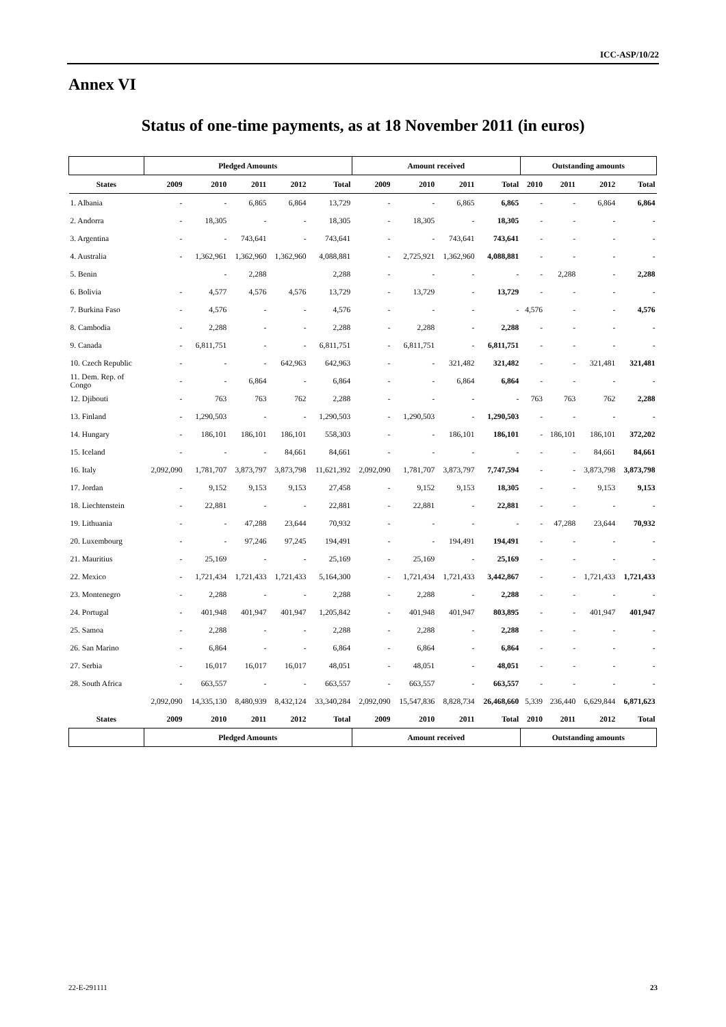ICC-ASP/10/22
Annex VI
Status of one-time payments, as at 18 November 2011 (in euros)
| | Pledged Amounts | | | | | Amount received | | | | Outstanding amounts | | | |
| --- | --- | --- | --- | --- | --- | --- | --- | --- | --- | --- | --- | --- | --- |
| States | 2009 | 2010 | 2011 | 2012 | Total | 2009 | 2010 | 2011 | Total | 2010 | 2011 | 2012 | Total |
| 1. Albania | - | - | 6,865 | 6,864 | 13,729 | - | - | 6,865 | 6,865 | - | - | 6,864 | 6,864 |
| 2. Andorra | - | 18,305 | - | - | 18,305 | - | 18,305 | - | 18,305 | - | - | - | - |
| 3. Argentina | - | - | 743,641 | - | 743,641 | - | - | 743,641 | 743,641 | - | - | - | - |
| 4. Australia | - | 1,362,961 | 1,362,960 | 1,362,960 | 4,088,881 | - | 2,725,921 | 1,362,960 | 4,088,881 | - | - | - | - |
| 5. Benin | | - | 2,288 | | 2,288 | - | - | - | - | - | 2,288 | - | 2,288 |
| 6. Bolivia | - | 4,577 | 4,576 | 4,576 | 13,729 | - | 13,729 | - | 13,729 | - | - | - | - |
| 7. Burkina Faso | - | 4,576 | - | - | 4,576 | - | - | - | - | 4,576 | - | - | 4,576 |
| 8. Cambodia | - | 2,288 | - | - | 2,288 | - | 2,288 | - | 2,288 | - | - | - | - |
| 9. Canada | - | 6,811,751 | - | - | 6,811,751 | - | 6,811,751 | - | 6,811,751 | - | - | - | - |
| 10. Czech Republic | - | - | - | 642,963 | 642,963 | - | - | 321,482 | 321,482 | - | - | 321,481 | 321,481 |
| 11. Dem. Rep. of Congo | - | - | 6,864 | - | 6,864 | - | - | 6,864 | 6,864 | - | - | - | - |
| 12. Djibouti | - | 763 | 763 | 762 | 2,288 | - | - | - | - | 763 | 763 | 762 | 2,288 |
| 13. Finland | - | 1,290,503 | - | - | 1,290,503 | - | 1,290,503 | - | 1,290,503 | - | - | - | - |
| 14. Hungary | - | 186,101 | 186,101 | 186,101 | 558,303 | - | - | 186,101 | 186,101 | - | 186,101 | 186,101 | 372,202 |
| 15. Iceland | - | - | - | 84,661 | 84,661 | - | - | - | - | - | - | 84,661 | 84,661 |
| 16. Italy | 2,092,090 | 1,781,707 | 3,873,797 | 3,873,798 | 11,621,392 | 2,092,090 | 1,781,707 | 3,873,797 | 7,747,594 | - | - | 3,873,798 | 3,873,798 |
| 17. Jordan | - | 9,152 | 9,153 | 9,153 | 27,458 | - | 9,152 | 9,153 | 18,305 | - | - | 9,153 | 9,153 |
| 18. Liechtenstein | - | 22,881 | - | - | 22,881 | - | 22,881 | - | 22,881 | - | - | - | - |
| 19. Lithuania | - | - | 47,288 | 23,644 | 70,932 | - | - | - | - | - | 47,288 | 23,644 | 70,932 |
| 20. Luxembourg | - | - | 97,246 | 97,245 | 194,491 | - | - | 194,491 | 194,491 | - | - | - | - |
| 21. Mauritius | - | 25,169 | - | - | 25,169 | - | 25,169 | - | 25,169 | - | - | - | - |
| 22. Mexico | - | 1,721,434 | 1,721,433 | 1,721,433 | 5,164,300 | - | 1,721,434 | 1,721,433 | 3,442,867 | - | - | 1,721,433 | 1,721,433 |
| 23. Montenegro | - | 2,288 | - | - | 2,288 | - | 2,288 | - | 2,288 | - | - | - | - |
| 24. Portugal | - | 401,948 | 401,947 | 401,947 | 1,205,842 | - | 401,948 | 401,947 | 803,895 | - | - | 401,947 | 401,947 |
| 25. Samoa | - | 2,288 | - | - | 2,288 | - | 2,288 | - | 2,288 | - | - | - | - |
| 26. San Marino | - | 6,864 | - | - | 6,864 | - | 6,864 | - | 6,864 | - | - | - | - |
| 27. Serbia | - | 16,017 | 16,017 | 16,017 | 48,051 | - | 48,051 | - | 48,051 | - | - | - | - |
| 28. South Africa | - | 663,557 | - | - | 663,557 | - | 663,557 | - | 663,557 | - | - | - | - |
| | 2,092,090 | 14,335,130 | 8,480,939 | 8,432,124 | 33,340,284 | 2,092,090 | 15,547,836 | 8,828,734 | 26,468,660 | 5,339 | 236,440 | 6,629,844 | 6,871,623 |
| States | 2009 | 2010 | 2011 | 2012 | Total | 2009 | 2010 | 2011 | Total | 2010 | 2011 | 2012 | Total |
| | Pledged Amounts | | | | | Amount received | | | | Outstanding amounts | | | |
22-E-291111 23